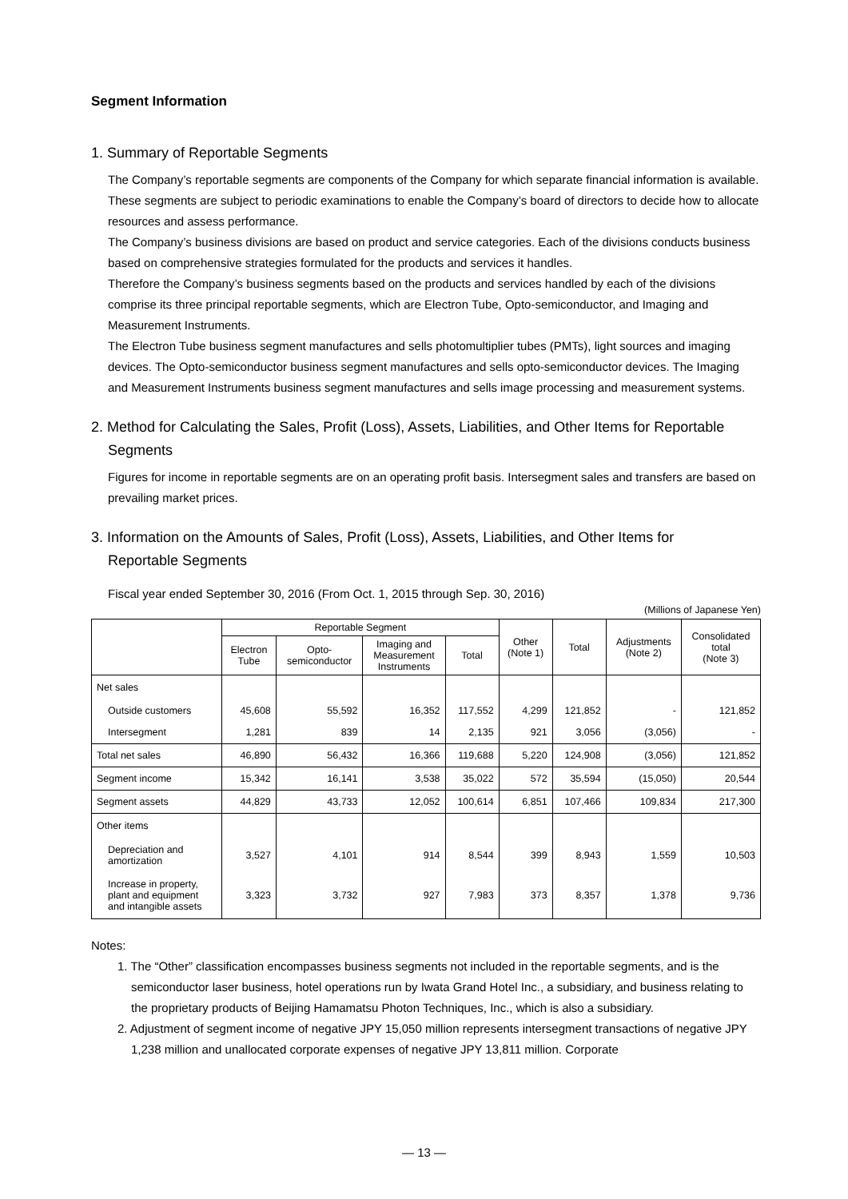Segment Information
1. Summary of Reportable Segments
The Company’s reportable segments are components of the Company for which separate financial information is available. These segments are subject to periodic examinations to enable the Company’s board of directors to decide how to allocate resources and assess performance.
The Company’s business divisions are based on product and service categories. Each of the divisions conducts business based on comprehensive strategies formulated for the products and services it handles.
Therefore the Company’s business segments based on the products and services handled by each of the divisions comprise its three principal reportable segments, which are Electron Tube, Opto-semiconductor, and Imaging and Measurement Instruments.
The Electron Tube business segment manufactures and sells photomultiplier tubes (PMTs), light sources and imaging devices. The Opto-semiconductor business segment manufactures and sells opto-semiconductor devices. The Imaging and Measurement Instruments business segment manufactures and sells image processing and measurement systems.
2. Method for Calculating the Sales, Profit (Loss), Assets, Liabilities, and Other Items for Reportable
Segments
Figures for income in reportable segments are on an operating profit basis. Intersegment sales and transfers are based on prevailing market prices.
3. Information on the Amounts of Sales, Profit (Loss), Assets, Liabilities, and Other Items for
Reportable Segments
Fiscal year ended September 30, 2016 (From Oct. 1, 2015 through Sep. 30, 2016)
(Millions of Japanese Yen)
| | Reportable Segment | | | | Other (Note 1) | Total | Adjustments (Note 2) | Consolidated total (Note 3) |
| --- | --- | --- | --- | --- | --- | --- | --- | --- |
| | Electron Tube | Opto- semiconductor | Imaging and Measurement Instruments | Total | | | | |
| Net sales | | | | | | | | |
| Outside customers | 45,608 | 55,592 | 16,352 | 117,552 | 4,299 | 121,852 | - | 121,852 |
| Intersegment | 1,281 | 839 | 14 | 2,135 | 921 | 3,056 | (3,056) | - |
| Total net sales | 46,890 | 56,432 | 16,366 | 119,688 | 5,220 | 124,908 | (3,056) | 121,852 |
| Segment income | 15,342 | 16,141 | 3,538 | 35,022 | 572 | 35,594 | (15,050) | 20,544 |
| Segment assets | 44,829 | 43,733 | 12,052 | 100,614 | 6,851 | 107,466 | 109,834 | 217,300 |
| Other items | | | | | | | | |
| Depreciation and amortization | 3,527 | 4,101 | 914 | 8,544 | 399 | 8,943 | 1,559 | 10,503 |
| Increase in property, plant and equipment and intangible assets | 3,323 | 3,732 | 927 | 7,983 | 373 | 8,357 | 1,378 | 9,736 |
Notes:
1. The “Other” classification encompasses business segments not included in the reportable segments, and is the semiconductor laser business, hotel operations run by Iwata Grand Hotel Inc., a subsidiary, and business relating to the proprietary products of Beijing Hamamatsu Photon Techniques, Inc., which is also a subsidiary.
2. Adjustment of segment income of negative JPY 15,050 million represents intersegment transactions of negative JPY 1,238 million and unallocated corporate expenses of negative JPY 13,811 million. Corporate
― 13 ―